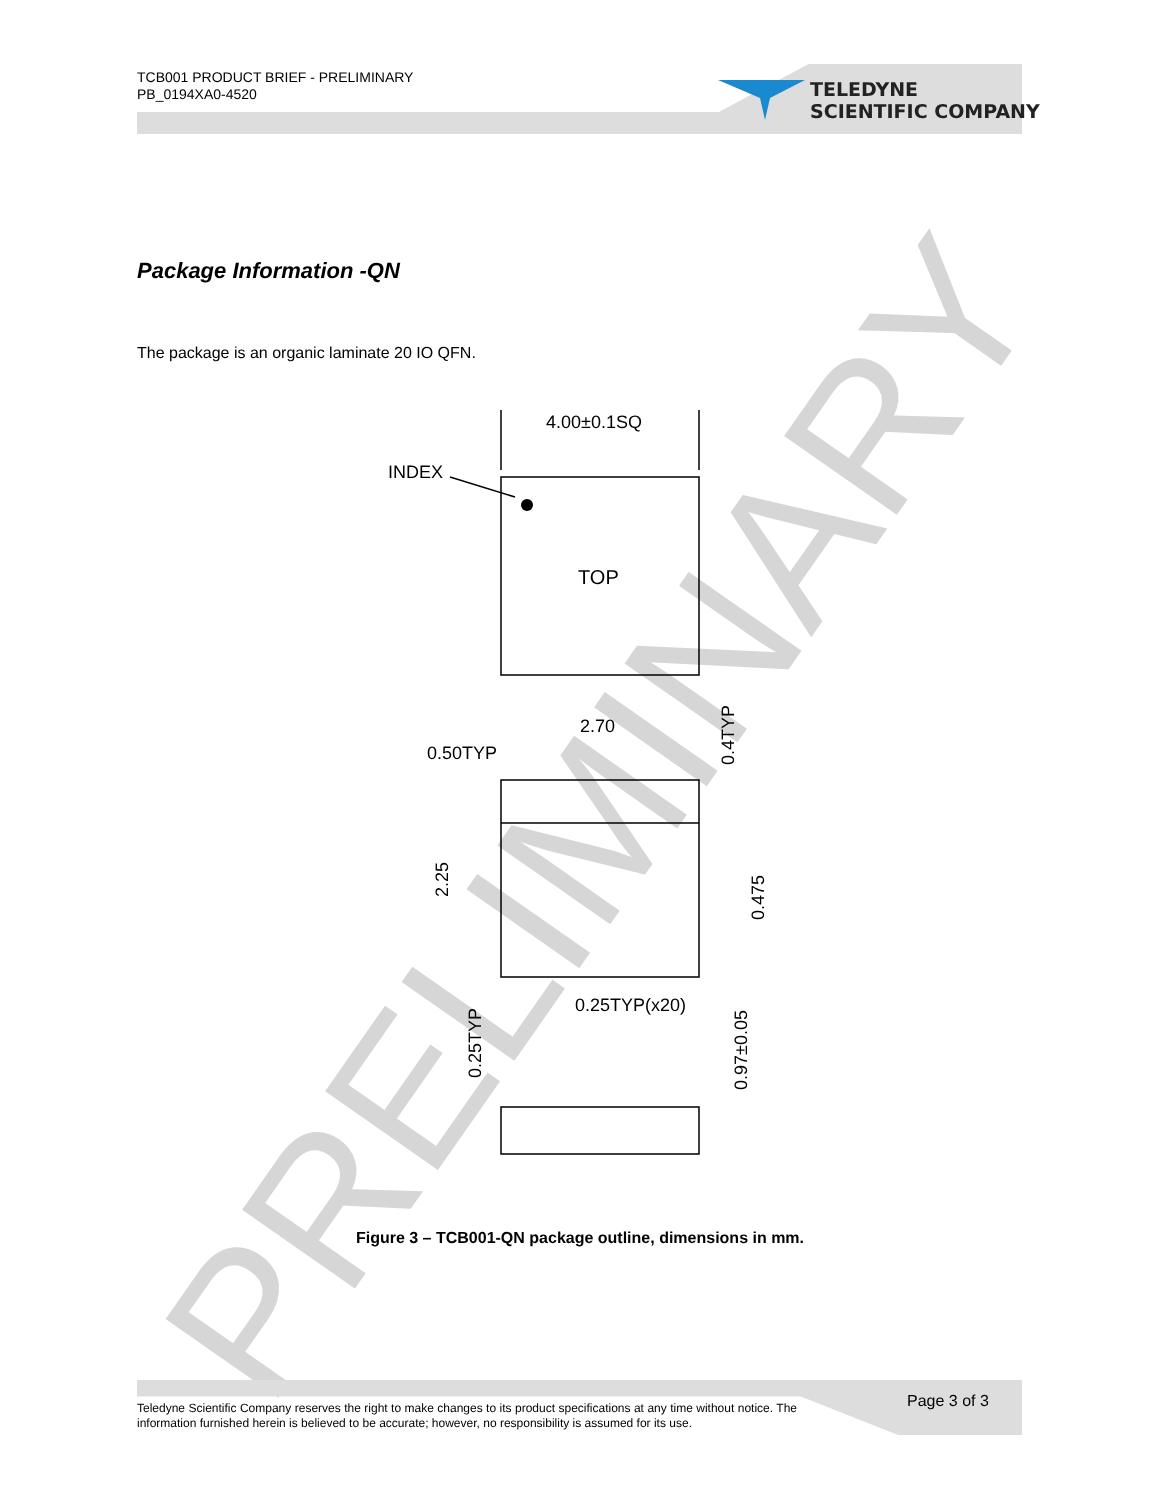TCB001 PRODUCT BRIEF - PRELIMINARY
PB_0194XA0-4520
PRELIMINARY
4.00±0.1SQ
INDEX
TOP
2.70
0.50TYP
0.25TYP(x20)
2.25
0.475
0.4TYP
0.25TYP
0.97±0.05
TELEDYNE
SCIENTIFIC COMPANY
Package Information -QN
The package is an organic laminate 20 IO QFN.
Figure 3 – TCB001-QN package outline, dimensions in mm.
Teledyne Scientific Company reserves the right to make changes to its product specifications at any time without notice. The information furnished herein is believed to be accurate; however, no responsibility is assumed for its use.
Page 3 of 3